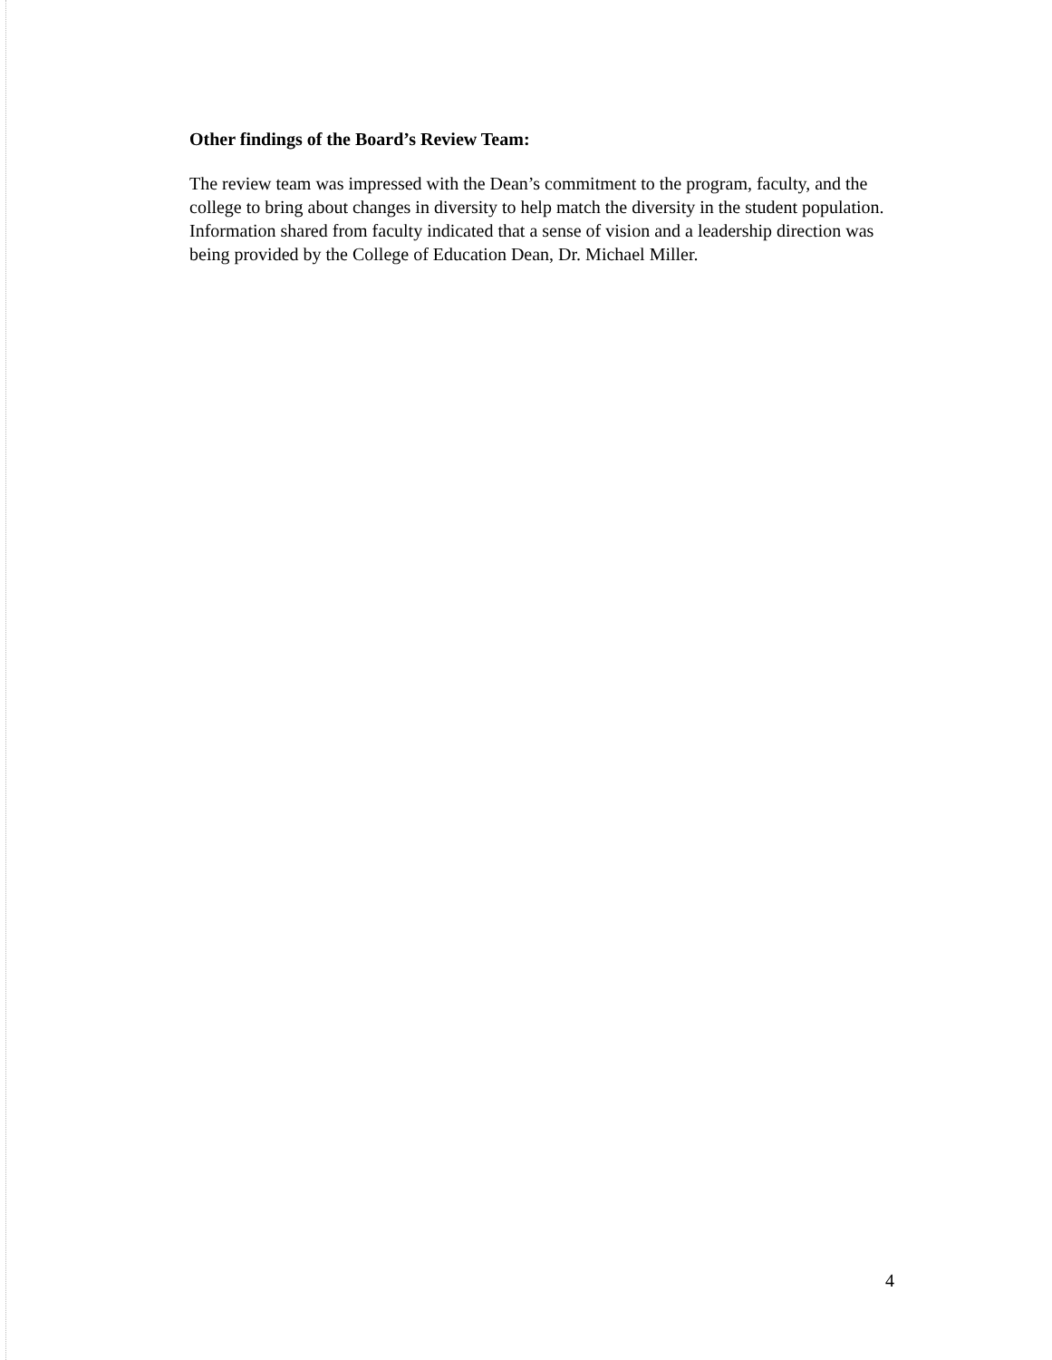Other findings of the Board’s Review Team:
The review team was impressed with the Dean’s commitment to the program, faculty, and the college to bring about changes in diversity to help match the diversity in the student population. Information shared from faculty indicated that a sense of vision and a leadership direction was being provided by the College of Education Dean, Dr. Michael Miller.
4